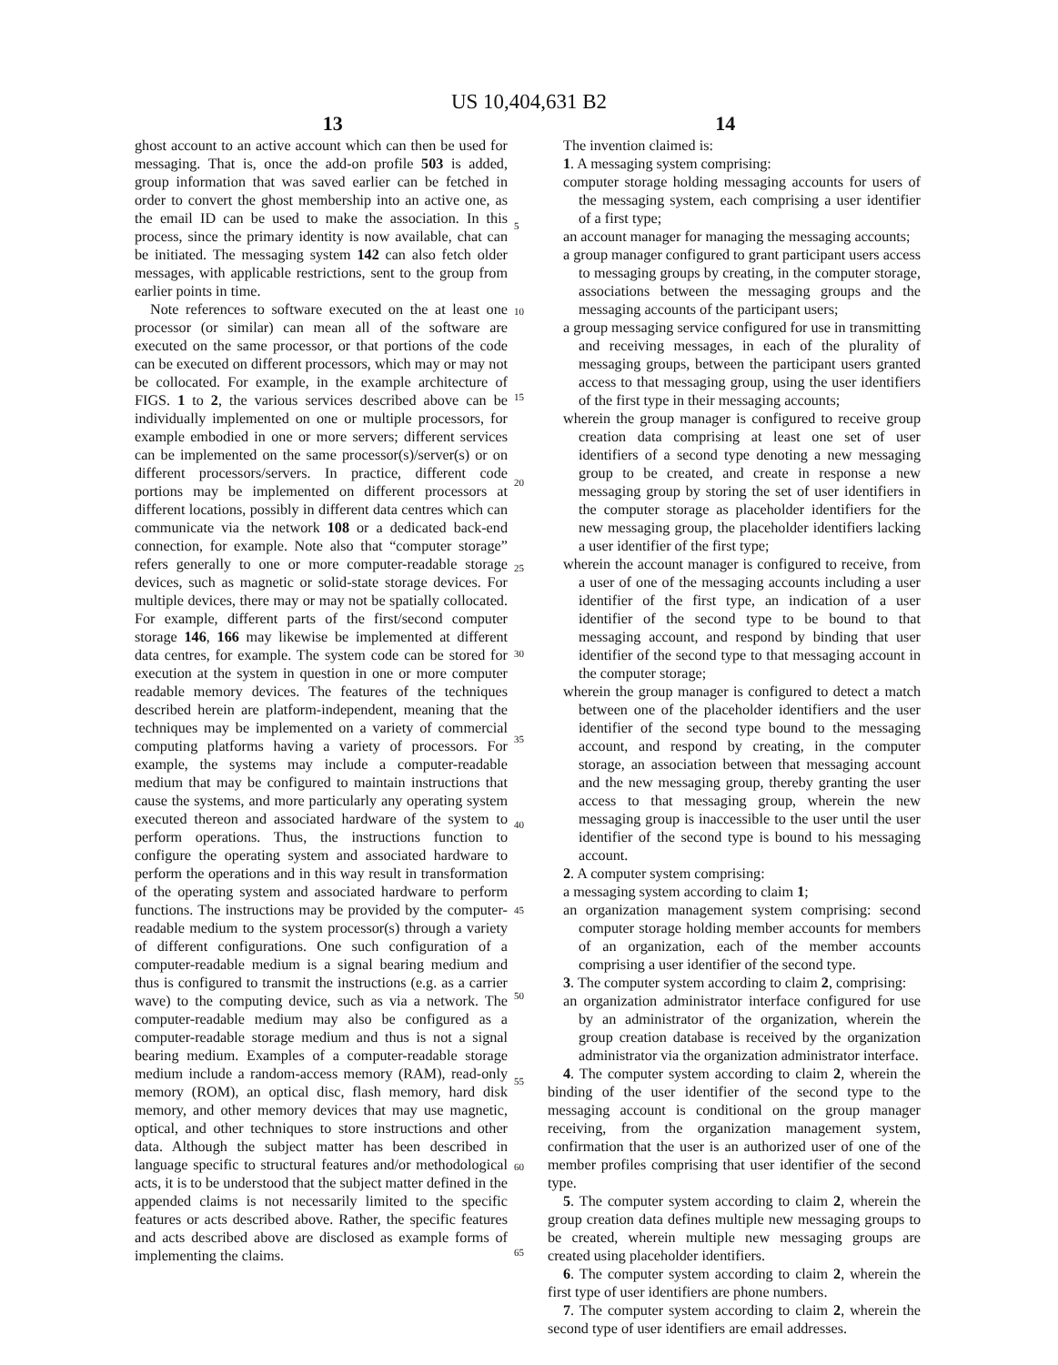US 10,404,631 B2
13 14
ghost account to an active account which can then be used for messaging. That is, once the add-on profile 503 is added, group information that was saved earlier can be fetched in order to convert the ghost membership into an active one, as the email ID can be used to make the association. In this process, since the primary identity is now available, chat can be initiated. The messaging system 142 can also fetch older messages, with applicable restrictions, sent to the group from earlier points in time.
Note references to software executed on the at least one processor (or similar) can mean all of the software are executed on the same processor, or that portions of the code can be executed on different processors, which may or may not be collocated. For example, in the example architecture of FIGS. 1 to 2, the various services described above can be individually implemented on one or multiple processors, for example embodied in one or more servers; different services can be implemented on the same processor(s)/server(s) or on different processors/servers. In practice, different code portions may be implemented on different processors at different locations, possibly in different data centres which can communicate via the network 108 or a dedicated back-end connection, for example. Note also that “computer storage” refers generally to one or more computer-readable storage devices, such as magnetic or solid-state storage devices. For multiple devices, there may or may not be spatially collocated. For example, different parts of the first/second computer storage 146, 166 may likewise be implemented at different data centres, for example. The system code can be stored for execution at the system in question in one or more computer readable memory devices. The features of the techniques described herein are platform-independent, meaning that the techniques may be implemented on a variety of commercial computing platforms having a variety of processors. For example, the systems may include a computer-readable medium that may be configured to maintain instructions that cause the systems, and more particularly any operating system executed thereon and associated hardware of the system to perform operations. Thus, the instructions function to configure the operating system and associated hardware to perform the operations and in this way result in transformation of the operating system and associated hardware to perform functions. The instructions may be provided by the computer-readable medium to the system processor(s) through a variety of different configurations. One such configuration of a computer-readable medium is a signal bearing medium and thus is configured to transmit the instructions (e.g. as a carrier wave) to the computing device, such as via a network. The computer-readable medium may also be configured as a computer-readable storage medium and thus is not a signal bearing medium. Examples of a computer-readable storage medium include a random-access memory (RAM), read-only memory (ROM), an optical disc, flash memory, hard disk memory, and other memory devices that may use magnetic, optical, and other techniques to store instructions and other data. Although the subject matter has been described in language specific to structural features and/or methodological acts, it is to be understood that the subject matter defined in the appended claims is not necessarily limited to the specific features or acts described above. Rather, the specific features and acts described above are disclosed as example forms of implementing the claims.
5
10
15
20
25
30
35
40
45
50
55
60
65
The invention claimed is:
1. A messaging system comprising:
computer storage holding messaging accounts for users of the messaging system, each comprising a user identifier of a first type;
an account manager for managing the messaging accounts;
a group manager configured to grant participant users access to messaging groups by creating, in the computer storage, associations between the messaging groups and the messaging accounts of the participant users;
a group messaging service configured for use in transmitting and receiving messages, in each of the plurality of messaging groups, between the participant users granted access to that messaging group, using the user identifiers of the first type in their messaging accounts;
wherein the group manager is configured to receive group creation data comprising at least one set of user identifiers of a second type denoting a new messaging group to be created, and create in response a new messaging group by storing the set of user identifiers in the computer storage as placeholder identifiers for the new messaging group, the placeholder identifiers lacking a user identifier of the first type;
wherein the account manager is configured to receive, from a user of one of the messaging accounts including a user identifier of the first type, an indication of a user identifier of the second type to be bound to that messaging account, and respond by binding that user identifier of the second type to that messaging account in the computer storage;
wherein the group manager is configured to detect a match between one of the placeholder identifiers and the user identifier of the second type bound to the messaging account, and respond by creating, in the computer storage, an association between that messaging account and the new messaging group, thereby granting the user access to that messaging group, wherein the new messaging group is inaccessible to the user until the user identifier of the second type is bound to his messaging account.
2. A computer system comprising:
a messaging system according to claim 1;
an organization management system comprising: second computer storage holding member accounts for members of an organization, each of the member accounts comprising a user identifier of the second type.
3. The computer system according to claim 2, comprising:
an organization administrator interface configured for use by an administrator of the organization, wherein the group creation database is received by the organization administrator via the organization administrator interface.
4. The computer system according to claim 2, wherein the binding of the user identifier of the second type to the messaging account is conditional on the group manager receiving, from the organization management system, confirmation that the user is an authorized user of one of the member profiles comprising that user identifier of the second type.
5. The computer system according to claim 2, wherein the group creation data defines multiple new messaging groups to be created, wherein multiple new messaging groups are created using placeholder identifiers.
6. The computer system according to claim 2, wherein the first type of user identifiers are phone numbers.
7. The computer system according to claim 2, wherein the second type of user identifiers are email addresses.